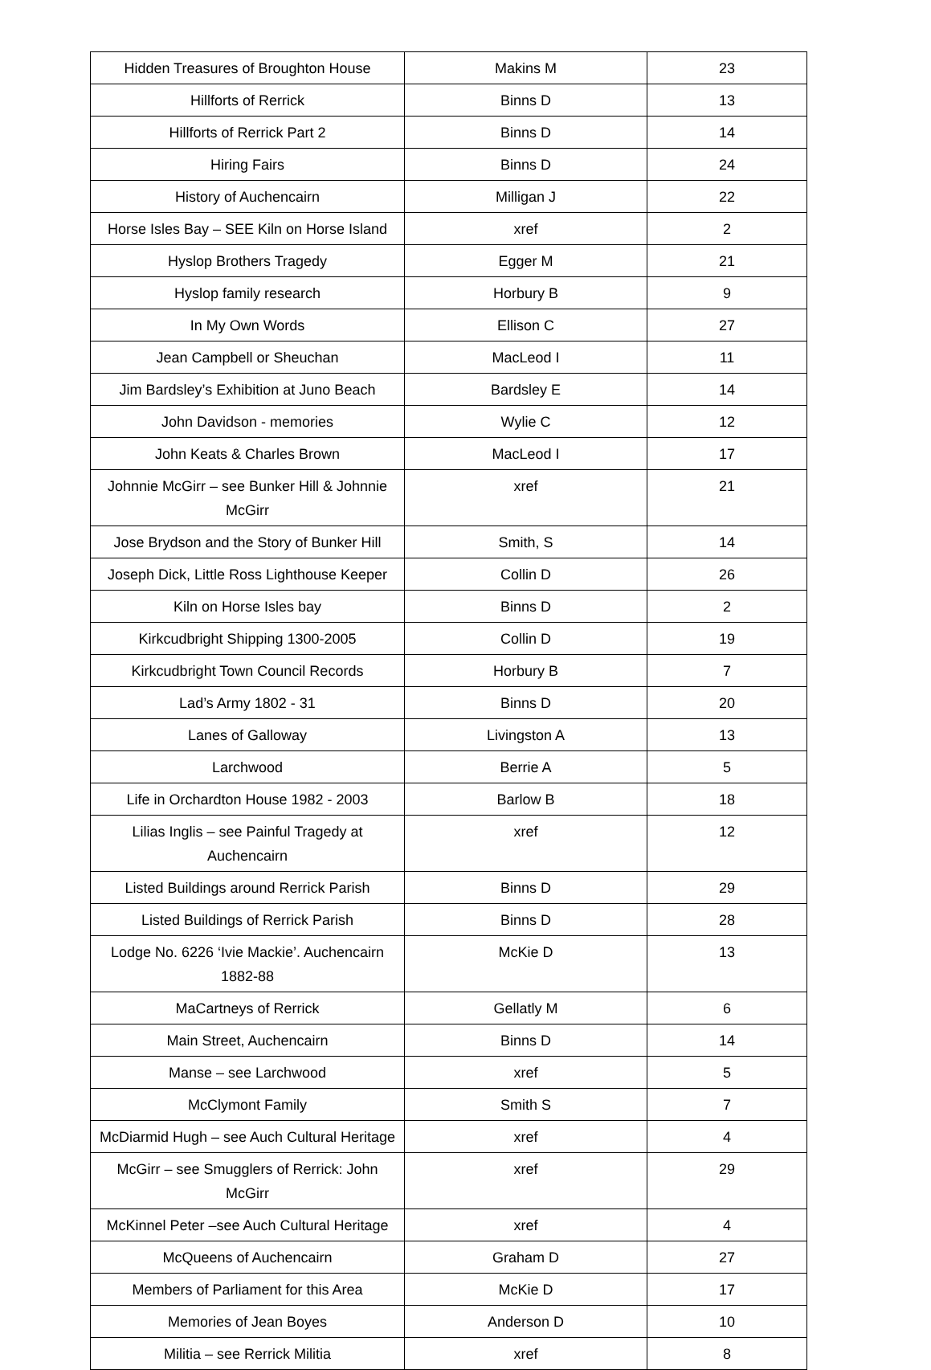| Hidden Treasures of Broughton House | Makins M | 23 |
| Hillforts of Rerrick | Binns D | 13 |
| Hillforts of Rerrick Part 2 | Binns D | 14 |
| Hiring Fairs | Binns D | 24 |
| History of Auchencairn | Milligan J | 22 |
| Horse Isles Bay – SEE Kiln on Horse Island | xref | 2 |
| Hyslop Brothers Tragedy | Egger M | 21 |
| Hyslop family research | Horbury B | 9 |
| In My Own Words | Ellison C | 27 |
| Jean Campbell or Sheuchan | MacLeod I | 11 |
| Jim Bardsley’s Exhibition at Juno Beach | Bardsley E | 14 |
| John Davidson - memories | Wylie C | 12 |
| John Keats & Charles Brown | MacLeod I | 17 |
| Johnnie McGirr – see Bunker Hill & Johnnie McGirr | xref | 21 |
| Jose Brydson and the Story of Bunker Hill | Smith, S | 14 |
| Joseph Dick, Little Ross Lighthouse Keeper | Collin D | 26 |
| Kiln on Horse Isles bay | Binns D | 2 |
| Kirkcudbright Shipping 1300-2005 | Collin D | 19 |
| Kirkcudbright Town Council Records | Horbury B | 7 |
| Lad’s Army 1802 - 31 | Binns D | 20 |
| Lanes of Galloway | Livingston A | 13 |
| Larchwood | Berrie A | 5 |
| Life in Orchardton House 1982 - 2003 | Barlow B | 18 |
| Lilias Inglis – see Painful Tragedy at Auchencairn | xref | 12 |
| Listed Buildings around Rerrick Parish | Binns D | 29 |
| Listed Buildings of Rerrick Parish | Binns D | 28 |
| Lodge No. 6226 ‘Ivie Mackie’. Auchencairn 1882-88 | McKie D | 13 |
| MaCartneys of Rerrick | Gellatly M | 6 |
| Main Street, Auchencairn | Binns D | 14 |
| Manse – see Larchwood | xref | 5 |
| McClymont Family | Smith S | 7 |
| McDiarmid Hugh – see Auch Cultural Heritage | xref | 4 |
| McGirr – see Smugglers of Rerrick: John McGirr | xref | 29 |
| McKinnel Peter –see Auch Cultural Heritage | xref | 4 |
| McQueens of Auchencairn | Graham D | 27 |
| Members of Parliament for this Area | McKie D | 17 |
| Memories of Jean Boyes | Anderson D | 10 |
| Militia – see Rerrick Militia | xref | 8 |